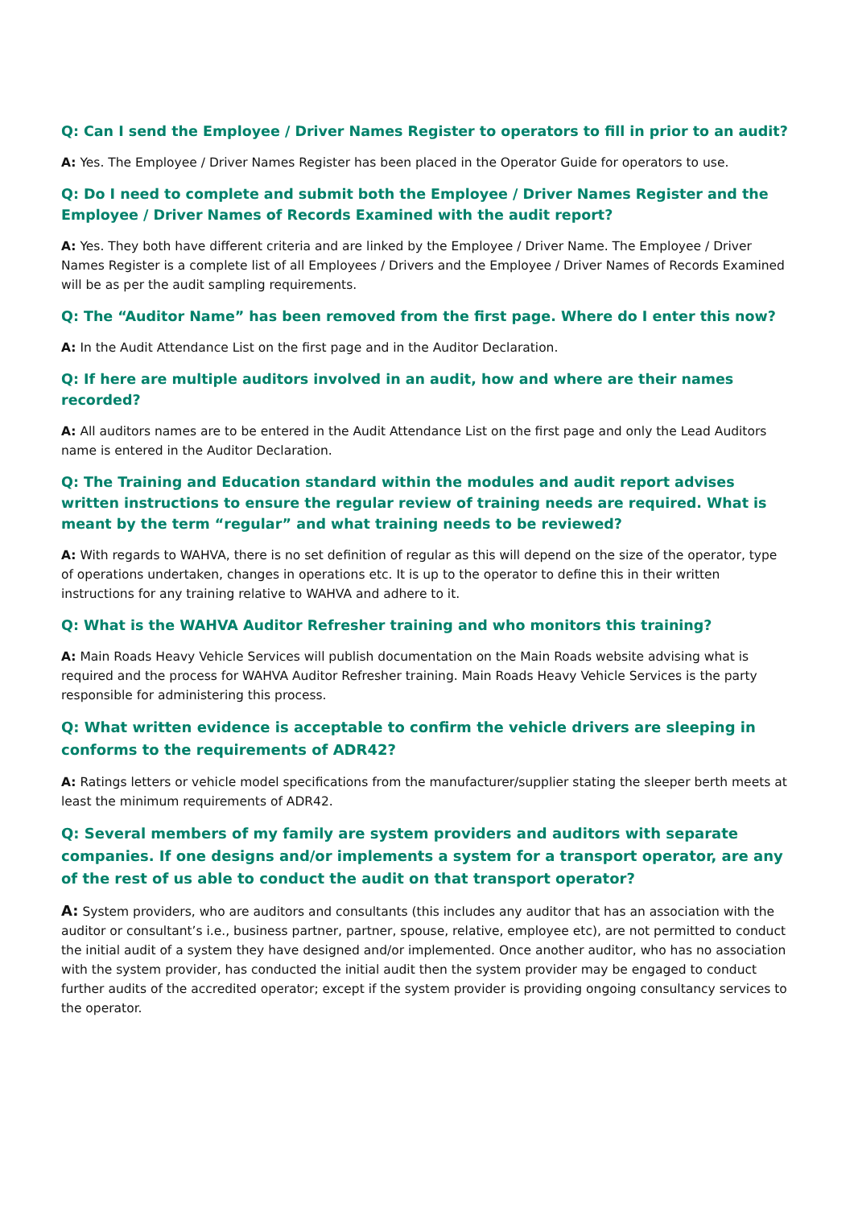Q: Can I send the Employee / Driver Names Register to operators to fill in prior to an audit?
A: Yes. The Employee / Driver Names Register has been placed in the Operator Guide for operators to use.
Q: Do I need to complete and submit both the Employee / Driver Names Register and the Employee / Driver Names of Records Examined with the audit report?
A: Yes. They both have different criteria and are linked by the Employee / Driver Name. The Employee / Driver Names Register is a complete list of all Employees / Drivers and the Employee / Driver Names of Records Examined will be as per the audit sampling requirements.
Q: The “Auditor Name” has been removed from the first page. Where do I enter this now?
A: In the Audit Attendance List on the first page and in the Auditor Declaration.
Q: If here are multiple auditors involved in an audit, how and where are their names recorded?
A: All auditors names are to be entered in the Audit Attendance List on the first page and only the Lead Auditors name is entered in the Auditor Declaration.
Q: The Training and Education standard within the modules and audit report advises written instructions to ensure the regular review of training needs are required. What is meant by the term “regular” and what training needs to be reviewed?
A: With regards to WAHVA, there is no set definition of regular as this will depend on the size of the operator, type of operations undertaken, changes in operations etc. It is up to the operator to define this in their written instructions for any training relative to WAHVA and adhere to it.
Q: What is the WAHVA Auditor Refresher training and who monitors this training?
A: Main Roads Heavy Vehicle Services will publish documentation on the Main Roads website advising what is required and the process for WAHVA Auditor Refresher training. Main Roads Heavy Vehicle Services is the party responsible for administering this process.
Q: What written evidence is acceptable to confirm the vehicle drivers are sleeping in conforms to the requirements of ADR42?
A: Ratings letters or vehicle model specifications from the manufacturer/supplier stating the sleeper berth meets at least the minimum requirements of ADR42.
Q: Several members of my family are system providers and auditors with separate companies. If one designs and/or implements a system for a transport operator, are any of the rest of us able to conduct the audit on that transport operator?
A: System providers, who are auditors and consultants (this includes any auditor that has an association with the auditor or consultant’s i.e., business partner, partner, spouse, relative, employee etc), are not permitted to conduct the initial audit of a system they have designed and/or implemented. Once another auditor, who has no association with the system provider, has conducted the initial audit then the system provider may be engaged to conduct further audits of the accredited operator; except if the system provider is providing ongoing consultancy services to the operator.